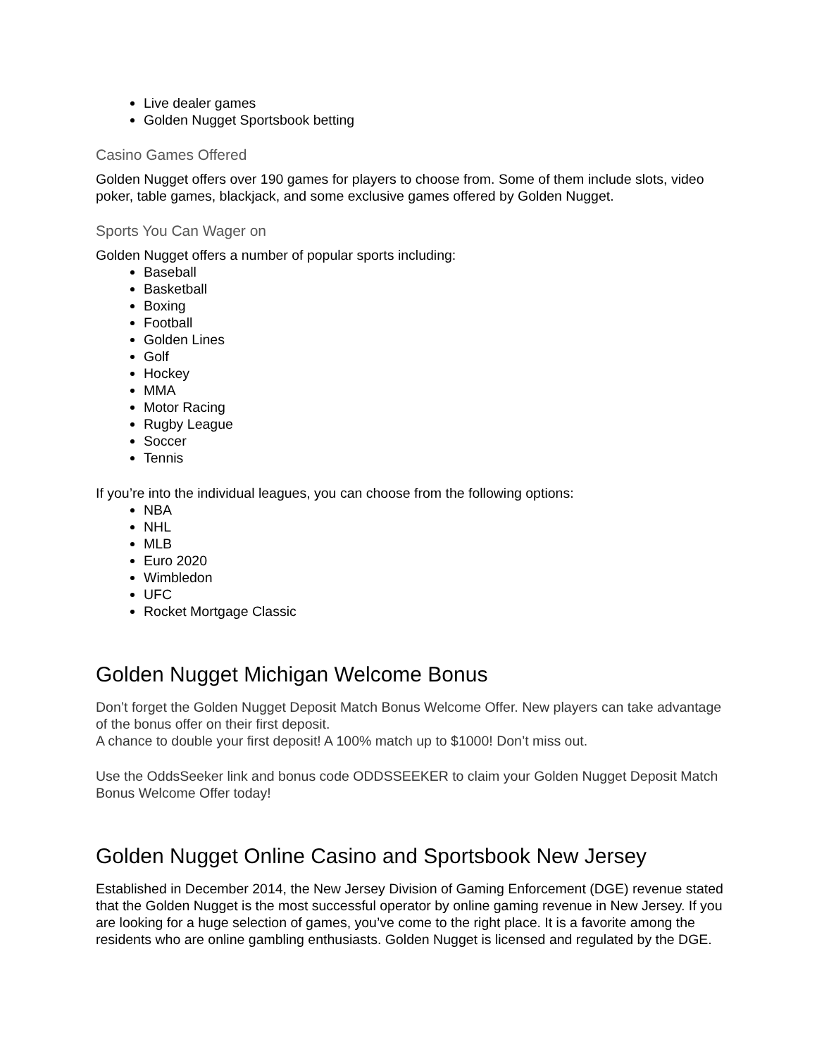Live dealer games
Golden Nugget Sportsbook betting
Casino Games Offered
Golden Nugget offers over 190 games for players to choose from. Some of them include slots, video poker, table games, blackjack, and some exclusive games offered by Golden Nugget.
Sports You Can Wager on
Golden Nugget offers a number of popular sports including:
Baseball
Basketball
Boxing
Football
Golden Lines
Golf
Hockey
MMA
Motor Racing
Rugby League
Soccer
Tennis
If you’re into the individual leagues, you can choose from the following options:
NBA
NHL
MLB
Euro 2020
Wimbledon
UFC
Rocket Mortgage Classic
Golden Nugget Michigan Welcome Bonus
Don’t forget the Golden Nugget Deposit Match Bonus Welcome Offer. New players can take advantage of the bonus offer on their first deposit.
A chance to double your first deposit! A 100% match up to $1000! Don’t miss out.
Use the OddsSeeker link and bonus code ODDSSEEKER to claim your Golden Nugget Deposit Match Bonus Welcome Offer today!
Golden Nugget Online Casino and Sportsbook New Jersey
Established in December 2014, the New Jersey Division of Gaming Enforcement (DGE) revenue stated that the Golden Nugget is the most successful operator by online gaming revenue in New Jersey. If you are looking for a huge selection of games, you’ve come to the right place. It is a favorite among the residents who are online gambling enthusiasts. Golden Nugget is licensed and regulated by the DGE.